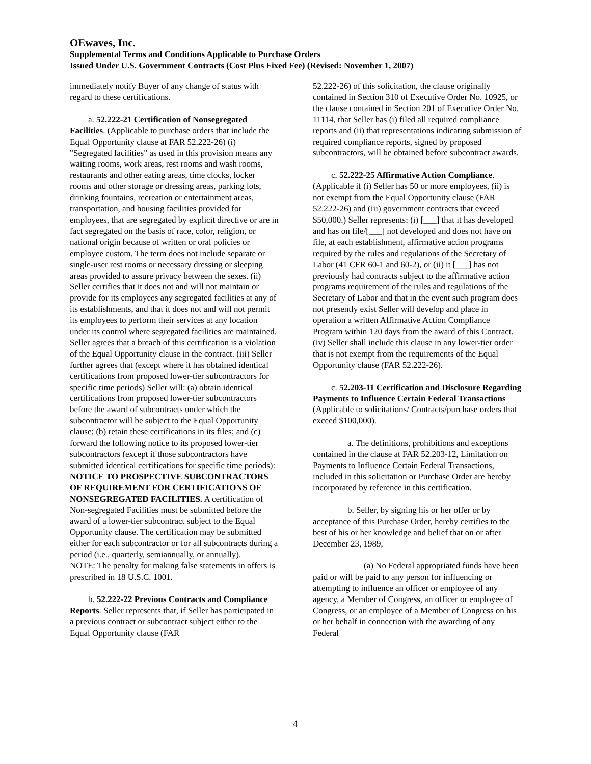OEwaves, Inc.
Supplemental Terms and Conditions Applicable to Purchase Orders
Issued Under U.S. Government Contracts (Cost Plus Fixed Fee) (Revised: November 1, 2007)
immediately notify Buyer of any change of status with regard to these certifications.
a. 52.222-21 Certification of Nonsegregated Facilities. (Applicable to purchase orders that include the Equal Opportunity clause at FAR 52.222-26) (i) "Segregated facilities" as used in this provision means any waiting rooms, work areas, rest rooms and wash rooms, restaurants and other eating areas, time clocks, locker rooms and other storage or dressing areas, parking lots, drinking fountains, recreation or entertainment areas, transportation, and housing facilities provided for employees, that are segregated by explicit directive or are in fact segregated on the basis of race, color, religion, or national origin because of written or oral policies or employee custom. The term does not include separate or single-user rest rooms or necessary dressing or sleeping areas provided to assure privacy between the sexes. (ii) Seller certifies that it does not and will not maintain or provide for its employees any segregated facilities at any of its establishments, and that it does not and will not permit its employees to perform their services at any location under its control where segregated facilities are maintained. Seller agrees that a breach of this certification is a violation of the Equal Opportunity clause in the contract. (iii) Seller further agrees that (except where it has obtained identical certifications from proposed lower-tier subcontractors for specific time periods) Seller will: (a) obtain identical certifications from proposed lower-tier subcontractors before the award of subcontracts under which the subcontractor will be subject to the Equal Opportunity clause; (b) retain these certifications in its files; and (c) forward the following notice to its proposed lower-tier subcontractors (except if those subcontractors have submitted identical certifications for specific time periods): NOTICE TO PROSPECTIVE SUBCONTRACTORS OF REQUIREMENT FOR CERTIFICATIONS OF NONSEGREGATED FACILITIES. A certification of Non-segregated Facilities must be submitted before the award of a lower-tier subcontract subject to the Equal Opportunity clause. The certification may be submitted either for each subcontractor or for all subcontracts during a period (i.e., quarterly, semiannually, or annually).
NOTE: The penalty for making false statements in offers is prescribed in 18 U.S.C. 1001.
b. 52.222-22 Previous Contracts and Compliance Reports. Seller represents that, if Seller has participated in a previous contract or subcontract subject either to the Equal Opportunity clause (FAR
52.222-26) of this solicitation, the clause originally contained in Section 310 of Executive Order No. 10925, or the clause contained in Section 201 of Executive Order No. 11114, that Seller has (i) filed all required compliance reports and (ii) that representations indicating submission of required compliance reports, signed by proposed subcontractors, will be obtained before subcontract awards.
c. 52.222-25 Affirmative Action Compliance. (Applicable if (i) Seller has 50 or more employees, (ii) is not exempt from the Equal Opportunity clause (FAR 52.222-26) and (iii) government contracts that exceed $50,000.) Seller represents: (i) [___] that it has developed and has on file/[___] not developed and does not have on file, at each establishment, affirmative action programs required by the rules and regulations of the Secretary of Labor (41 CFR 60-1 and 60-2), or (ii) it [___] has not previously had contracts subject to the affirmative action programs requirement of the rules and regulations of the Secretary of Labor and that in the event such program does not presently exist Seller will develop and place in operation a written Affirmative Action Compliance Program within 120 days from the award of this Contract. (iv) Seller shall include this clause in any lower-tier order that is not exempt from the requirements of the Equal Opportunity clause (FAR 52.222-26).
c. 52.203-11 Certification and Disclosure Regarding Payments to Influence Certain Federal Transactions (Applicable to solicitations/ Contracts/purchase orders that exceed $100,000).
a. The definitions, prohibitions and exceptions contained in the clause at FAR 52.203-12, Limitation on Payments to Influence Certain Federal Transactions, included in this solicitation or Purchase Order are hereby incorporated by reference in this certification.
b. Seller, by signing his or her offer or by acceptance of this Purchase Order, hereby certifies to the best of his or her knowledge and belief that on or after December 23, 1989,
(a) No Federal appropriated funds have been paid or will be paid to any person for influencing or attempting to influence an officer or employee of any agency, a Member of Congress, an officer or employee of Congress, or an employee of a Member of Congress on his or her behalf in connection with the awarding of any Federal
4